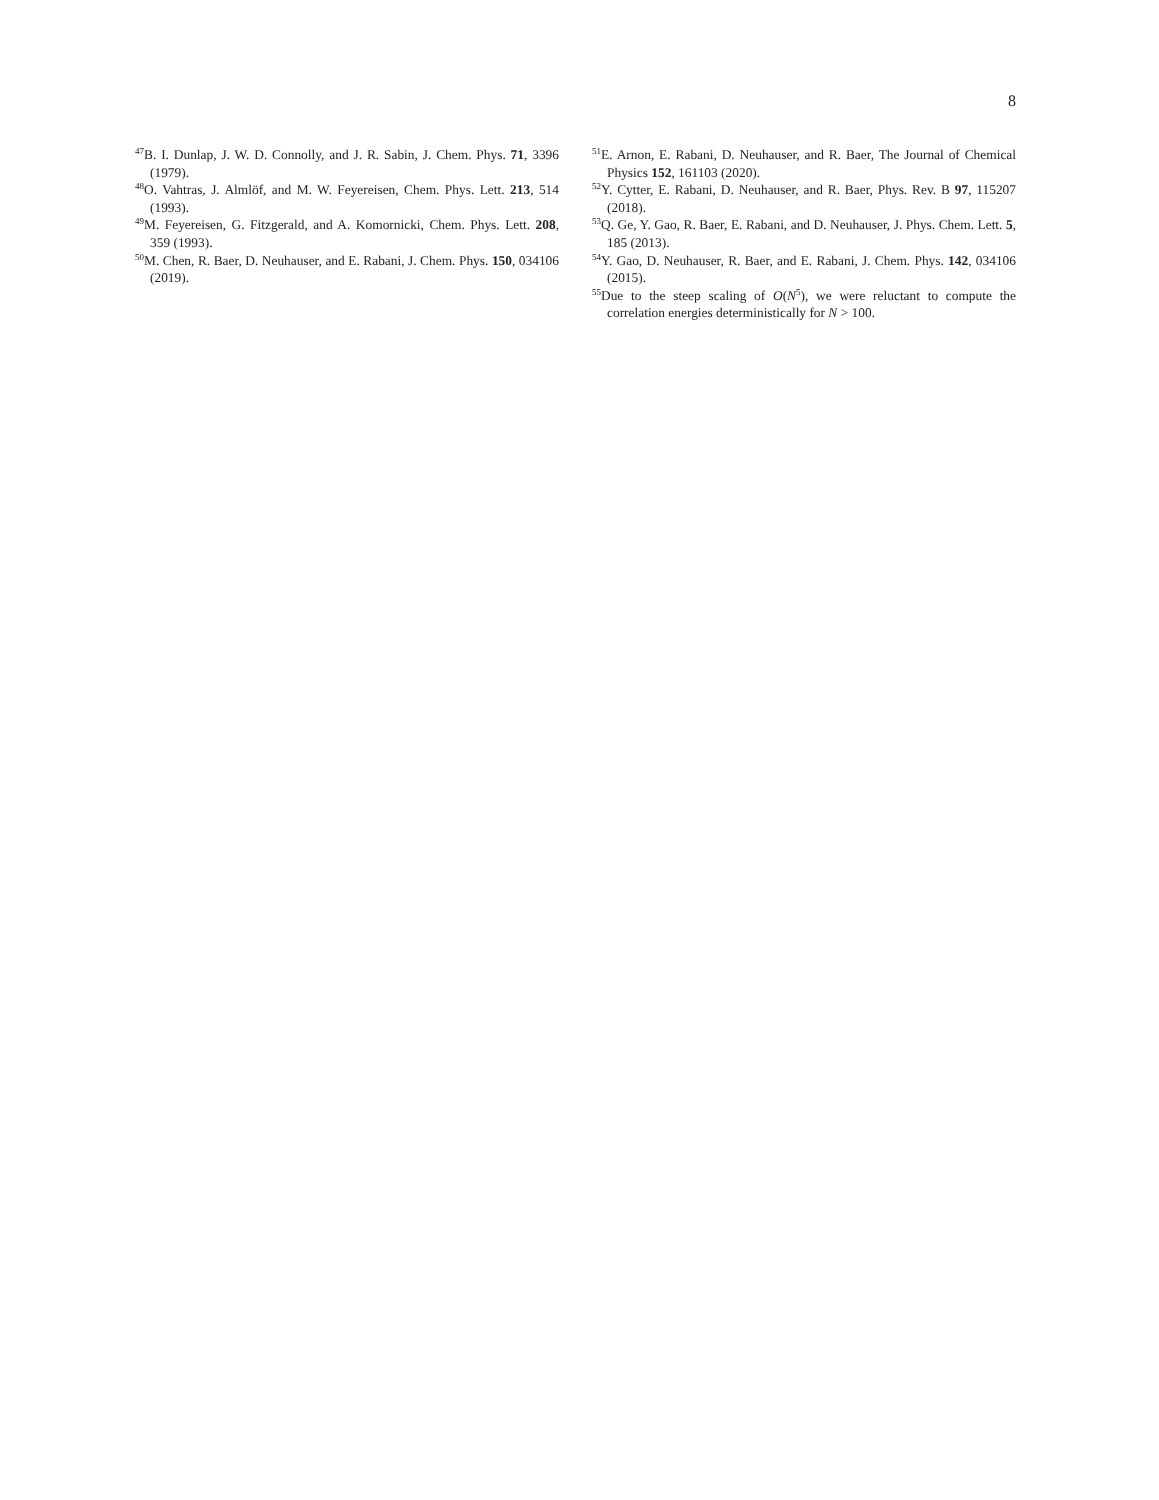8
<sup>47</sup>B. I. Dunlap, J. W. D. Connolly, and J. R. Sabin, J. Chem. Phys. 71, 3396 (1979).
<sup>48</sup>O. Vahtras, J. Almlöf, and M. W. Feyereisen, Chem. Phys. Lett. 213, 514 (1993).
<sup>49</sup> M. Feyereisen, G. Fitzgerald, and A. Komornicki, Chem. Phys. Lett. 208, 359 (1993).
<sup>50</sup> M. Chen, R. Baer, D. Neuhauser, and E. Rabani, J. Chem. Phys. 150, 034106 (2019).
<sup>51</sup> E. Arnon, E. Rabani, D. Neuhauser, and R. Baer, The Journal of Chemical Physics 152, 161103 (2020).
<sup>52</sup>Y. Cytter, E. Rabani, D. Neuhauser, and R. Baer, Phys. Rev. B 97, 115207 (2018).
<sup>53</sup> Q. Ge, Y. Gao, R. Baer, E. Rabani, and D. Neuhauser, J. Phys. Chem. Lett. 5, 185 (2013).
<sup>54</sup>Y. Gao, D. Neuhauser, R. Baer, and E. Rabani, J. Chem. Phys. 142, 034106 (2015).
<sup>55</sup> Due to the steep scaling of O(N<sup>5</sup>), we were reluctant to compute the correlation energies deterministically for N > 100.